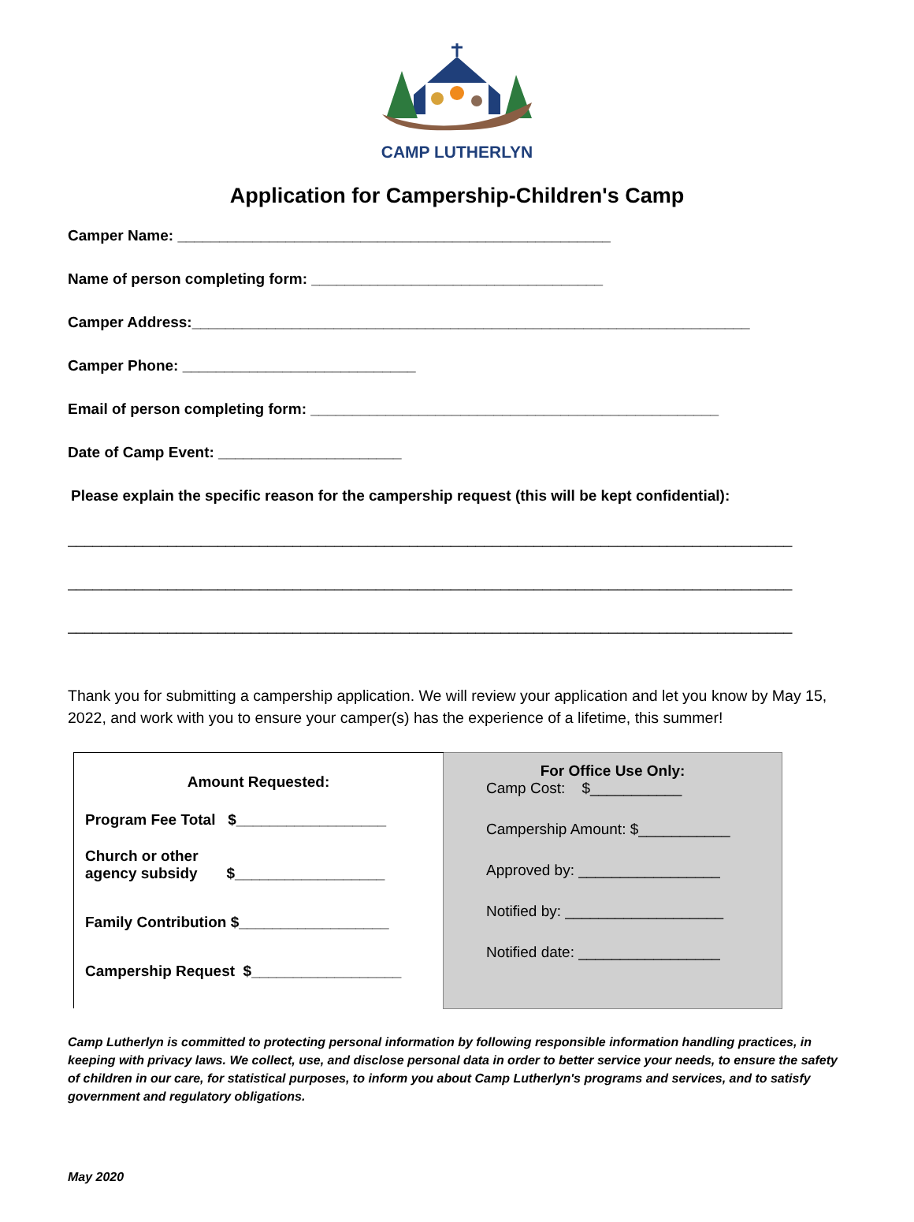CAMP LUTHERLYN
Application for Campership-Children's Camp
Camper Name: ____________________________________________________
Name of person completing form: ___________________________________
Camper Address:___________________________________________________________________
Camper Phone: ____________________________
Email of person completing form: _________________________________________________
Date of Camp Event: ______________________
Please explain the specific reason for the campership request (this will be kept confidential):
_______________________________________________________________________________________
_______________________________________________________________________________________
_______________________________________________________________________________________
Thank you for submitting a campership application. We will review your application and let you know by May 15, 2022, and work with you to ensure your camper(s) has the experience of a lifetime, this summer!
| Amount Requested: Program Fee Total $__________________ Church or other agency subsidy $__________________ Family Contribution $__________________ Campership Request $__________________ | For Office Use Only: Camp Cost: $___________ Campership Amount: $___________ Approved by: _________________ Notified by: ___________________ Notified date: _________________ |
Camp Lutherlyn is committed to protecting personal information by following responsible information handling practices, in keeping with privacy laws. We collect, use, and disclose personal data in order to better service your needs, to ensure the safety of children in our care, for statistical purposes, to inform you about Camp Lutherlyn's programs and services, and to satisfy government and regulatory obligations.
May 2020